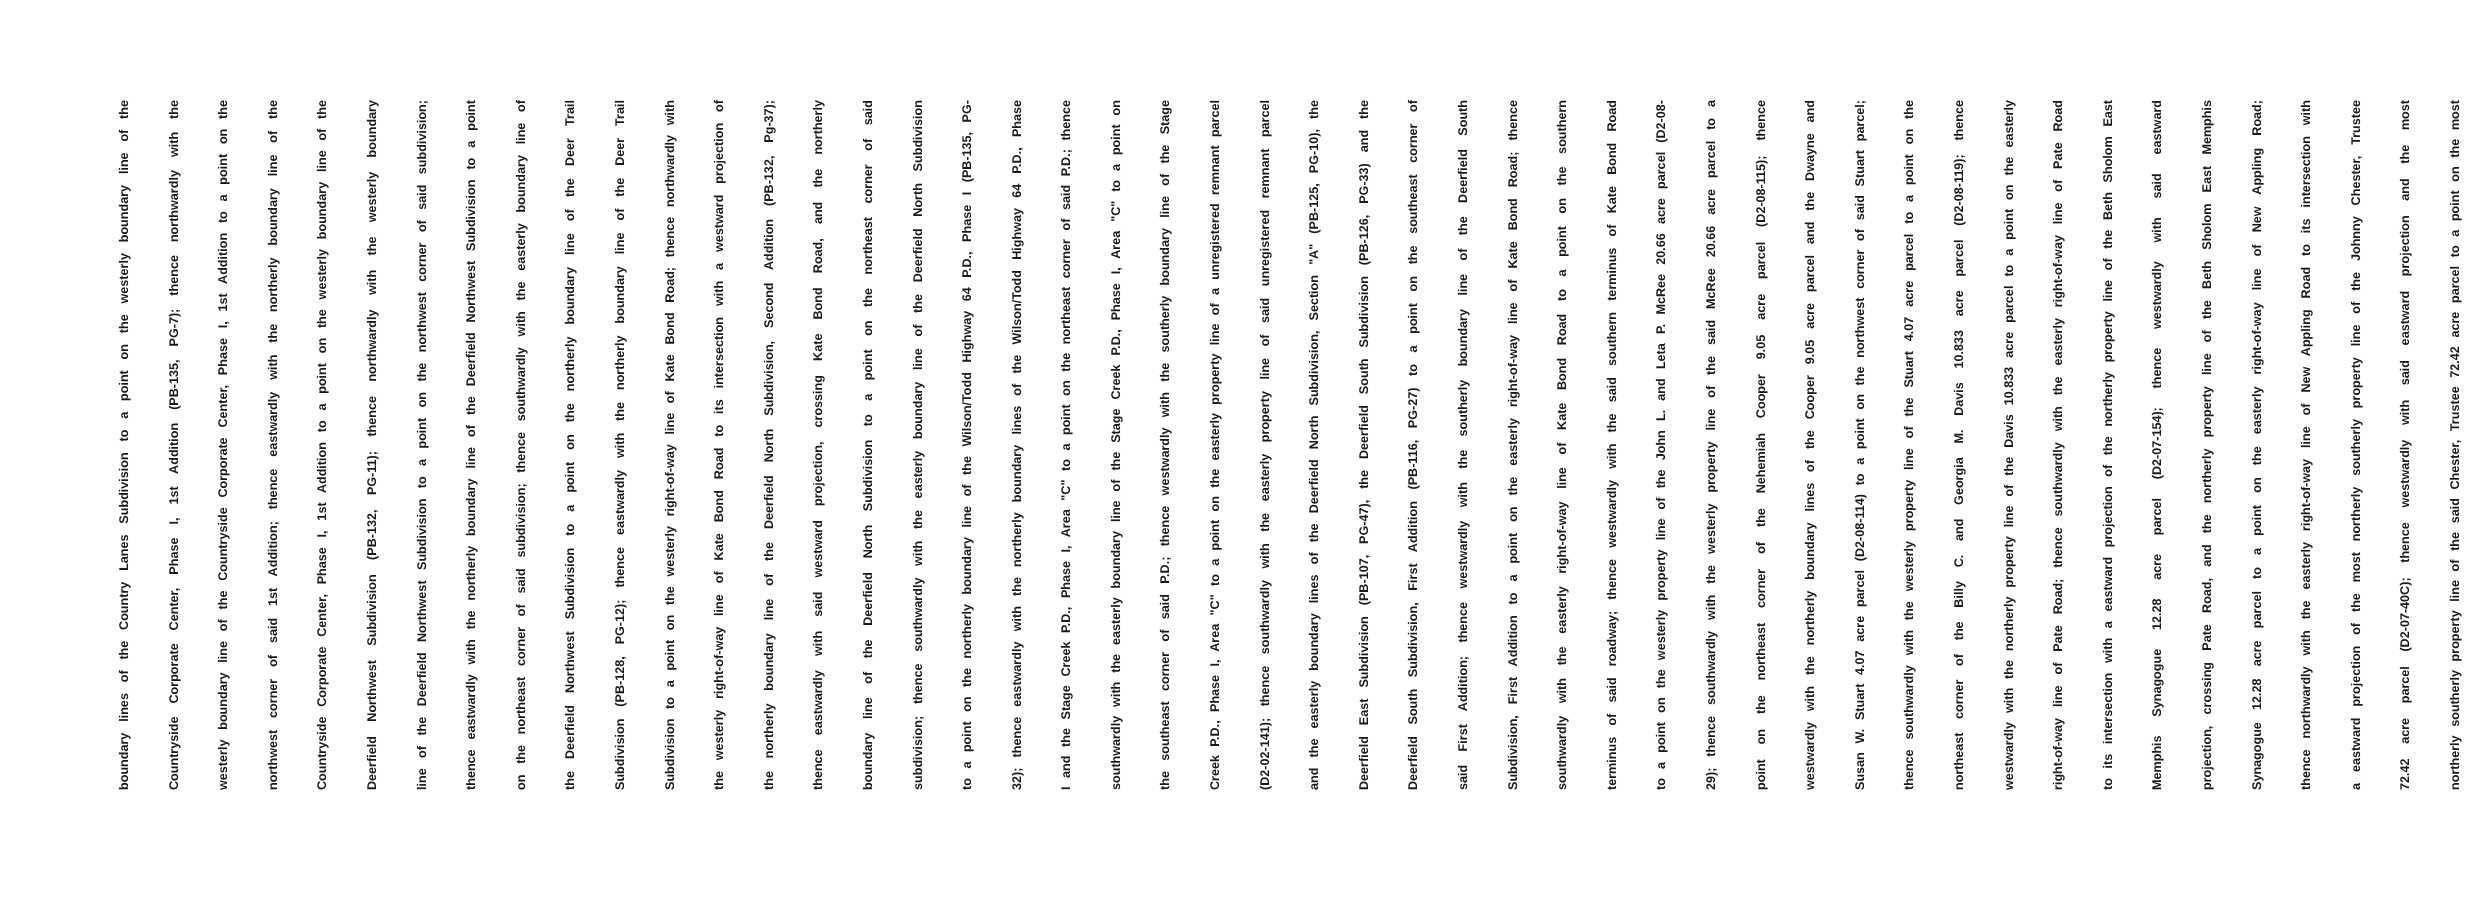boundary lines of the Country Lanes Subdivision to a point on the westerly boundary line of the
Countryside Corporate Center, Phase I, 1st Addition (PB-135, PG-7); thence northwardly with the
westerly boundary line of the Countryside Corporate Center, Phase I, 1st Addition to a point on the
northwest corner of said 1st Addition; thence eastwardly with the northerly boundary line of the
Countryside Corporate Center, Phase I, 1st Addition to a point on the westerly boundary line of the
Deerfield Northwest Subdivision (PB-132, PG-11); thence northwardly with the westerly boundary
line of the Deerfield Northwest Subdivision to a point on the northwest corner of said subdivision;
thence eastwardly with the northerly boundary line of the Deerfield Northwest Subdivision to a point
on the northeast corner of said subdivision; thence southwardly with the easterly boundary line of
the Deerfield Northwest Subdivision to a point on the northerly boundary line of the Deer Trail
Subdivision (PB-128, PG-12); thence eastwardly with the northerly boundary line of the Deer Trail
Subdivision to a point on the westerly right-of-way line of Kate Bond Road; thence northwardly with
the westerly right-of-way line of Kate Bond Road to its intersection with a westward projection of
the northerly boundary line of the Deerfield North Subdivision, Second Addition (PB-132, Pg-37);
thence eastwardly with said westward projection, crossing Kate Bond Road, and the northerly
boundary line of the Deerfield North Subdivision to a point on the northeast corner of said
subdivision; thence southwardly with the easterly boundary line of the Deerfield North Subdivision
to a point on the northerly boundary line of the Wilson/Todd Highway 64 P.D., Phase I (PB-135, PG-
32); thence eastwardly with the northerly boundary lines of the Wilson/Todd Highway 64 P.D., Phase
I and the Stage Creek P.D., Phase I, Area "C" to a point on the northeast corner of said P.D.; thence
southwardly with the easterly boundary line of the Stage Creek P.D., Phase I, Area "C" to a point on
the southeast corner of said P.D.; thence westwardly with the southerly boundary line of the Stage
Creek P.D., Phase I, Area "C" to a point on the easterly property line of a unregistered remnant parcel
(D2-02-141); thence southwardly with the easterly property line of said unregistered remnant parcel
and the easterly boundary lines of the Deerfield North Subdivision, Section "A" (PB-125, PG-10), the
Deerfield East Subdivision (PB-107, PG-47), the Deerfield South Subdivision (PB-126, PG-33) and the
Deerfield South Subdivision, First Addition (PB-116, PG-27) to a point on the southeast corner of
said First Addition; thence westwardly with the southerly boundary line of the Deerfield South
Subdivision, First Addition to a point on the easterly right-of-way line of Kate Bond Road; thence
southwardly with the easterly right-of-way line of Kate Bond Road to a point on the southern
terminus of said roadway; thence westwardly with the said southern terminus of Kate Bond Road
to a point on the westerly property line of the John L. and Leta P. McRee 20.66 acre parcel (D2-08-
29); thence southwardly with the westerly property line of the said McRee 20.66 acre parcel to a
point on the northeast corner of the Nehemiah Cooper 9.05 acre parcel (D2-08-115); thence
westwardly with the northerly boundary lines of the Cooper 9.05 acre parcel and the Dwayne and
Susan W. Stuart 4.07 acre parcel (D2-08-114) to a point on the northwest corner of said Stuart parcel;
thence southwardly with the westerly property line of the Stuart 4.07 acre parcel to a point on the
northeast corner of the Billy C. and Georgia M. Davis 10.833 acre parcel (D2-08-119); thence
westwardly with the northerly property line of the Davis 10.833 acre parcel to a point on the easterly
right-of-way line of Pate Road; thence southwardly with the easterly right-of-way line of Pate Road
to its intersection with a eastward projection of the northerly property line of the Beth Sholom East
Memphis Synagogue 12.28 acre parcel (D2-07-154); thence westwardly with said eastward
projection, crossing Pate Road, and the northerly property line of the Beth Sholom East Memphis
Synagogue 12.28 acre parcel to a point on the easterly right-of-way line of New Appling Road;
thence northwardly with the easterly right-of-way line of New Appling Road to its intersection with
a eastward projection of the most northerly southerly property line of the Johnny Chester, Trustee
72.42 acre parcel (D2-07-40C); thence westwardly with said eastward projection and the most
northerly southerly property line of the said Chester, Trustee 72.42 acre parcel to a point on the most